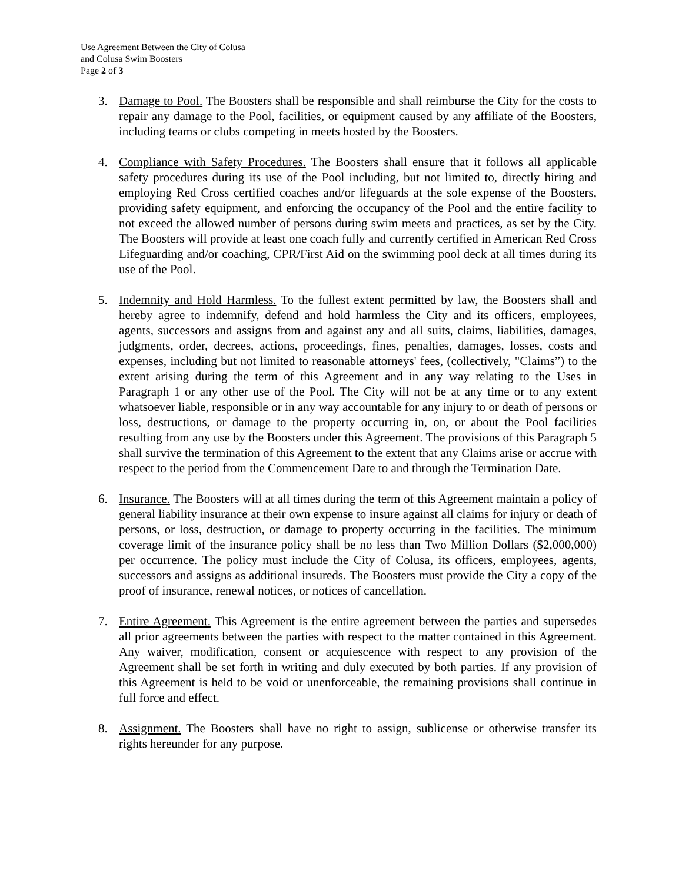Use Agreement Between the City of Colusa
and Colusa Swim Boosters
Page 2 of 3
3. Damage to Pool. The Boosters shall be responsible and shall reimburse the City for the costs to repair any damage to the Pool, facilities, or equipment caused by any affiliate of the Boosters, including teams or clubs competing in meets hosted by the Boosters.
4. Compliance with Safety Procedures. The Boosters shall ensure that it follows all applicable safety procedures during its use of the Pool including, but not limited to, directly hiring and employing Red Cross certified coaches and/or lifeguards at the sole expense of the Boosters, providing safety equipment, and enforcing the occupancy of the Pool and the entire facility to not exceed the allowed number of persons during swim meets and practices, as set by the City. The Boosters will provide at least one coach fully and currently certified in American Red Cross Lifeguarding and/or coaching, CPR/First Aid on the swimming pool deck at all times during its use of the Pool.
5. Indemnity and Hold Harmless. To the fullest extent permitted by law, the Boosters shall and hereby agree to indemnify, defend and hold harmless the City and its officers, employees, agents, successors and assigns from and against any and all suits, claims, liabilities, damages, judgments, order, decrees, actions, proceedings, fines, penalties, damages, losses, costs and expenses, including but not limited to reasonable attorneys' fees, (collectively, "Claims”) to the extent arising during the term of this Agreement and in any way relating to the Uses in Paragraph 1 or any other use of the Pool. The City will not be at any time or to any extent whatsoever liable, responsible or in any way accountable for any injury to or death of persons or loss, destructions, or damage to the property occurring in, on, or about the Pool facilities resulting from any use by the Boosters under this Agreement. The provisions of this Paragraph 5 shall survive the termination of this Agreement to the extent that any Claims arise or accrue with respect to the period from the Commencement Date to and through the Termination Date.
6. Insurance. The Boosters will at all times during the term of this Agreement maintain a policy of general liability insurance at their own expense to insure against all claims for injury or death of persons, or loss, destruction, or damage to property occurring in the facilities. The minimum coverage limit of the insurance policy shall be no less than Two Million Dollars ($2,000,000) per occurrence. The policy must include the City of Colusa, its officers, employees, agents, successors and assigns as additional insureds. The Boosters must provide the City a copy of the proof of insurance, renewal notices, or notices of cancellation.
7. Entire Agreement. This Agreement is the entire agreement between the parties and supersedes all prior agreements between the parties with respect to the matter contained in this Agreement. Any waiver, modification, consent or acquiescence with respect to any provision of the Agreement shall be set forth in writing and duly executed by both parties. If any provision of this Agreement is held to be void or unenforceable, the remaining provisions shall continue in full force and effect.
8. Assignment. The Boosters shall have no right to assign, sublicense or otherwise transfer its rights hereunder for any purpose.